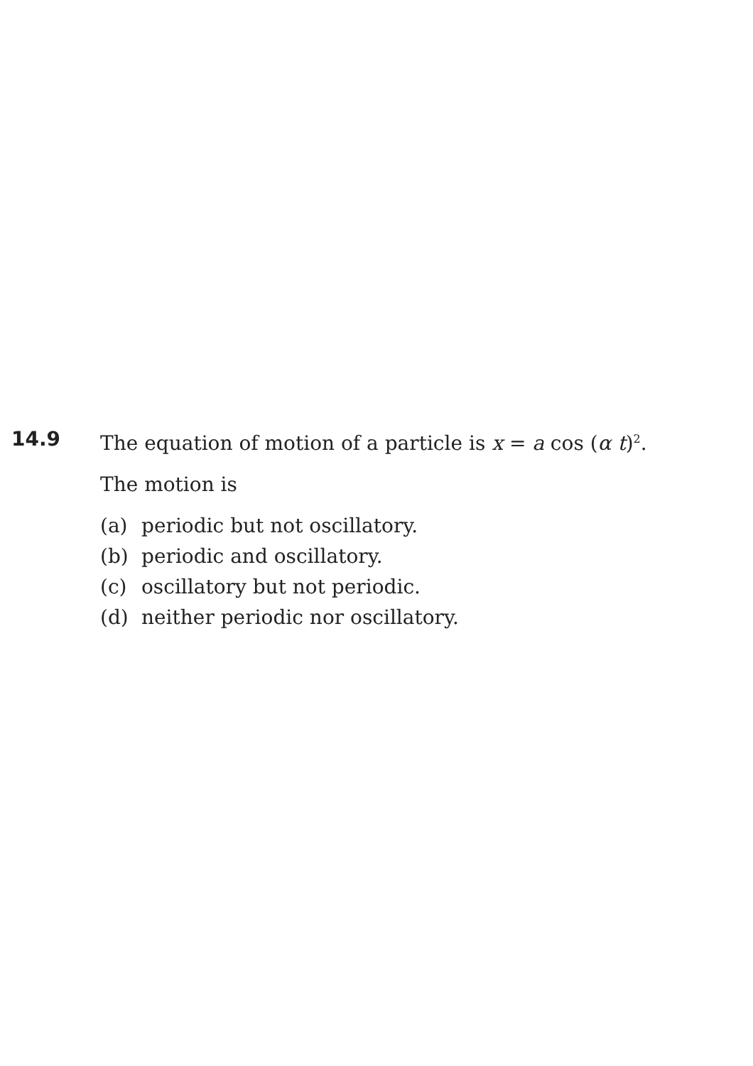14.9 The equation of motion of a particle is x = a cos (α t)<sup>2</sup>.
The motion is
(a) periodic but not oscillatory.
(b) periodic and oscillatory.
(c) oscillatory but not periodic.
(d) neither periodic nor oscillatory.